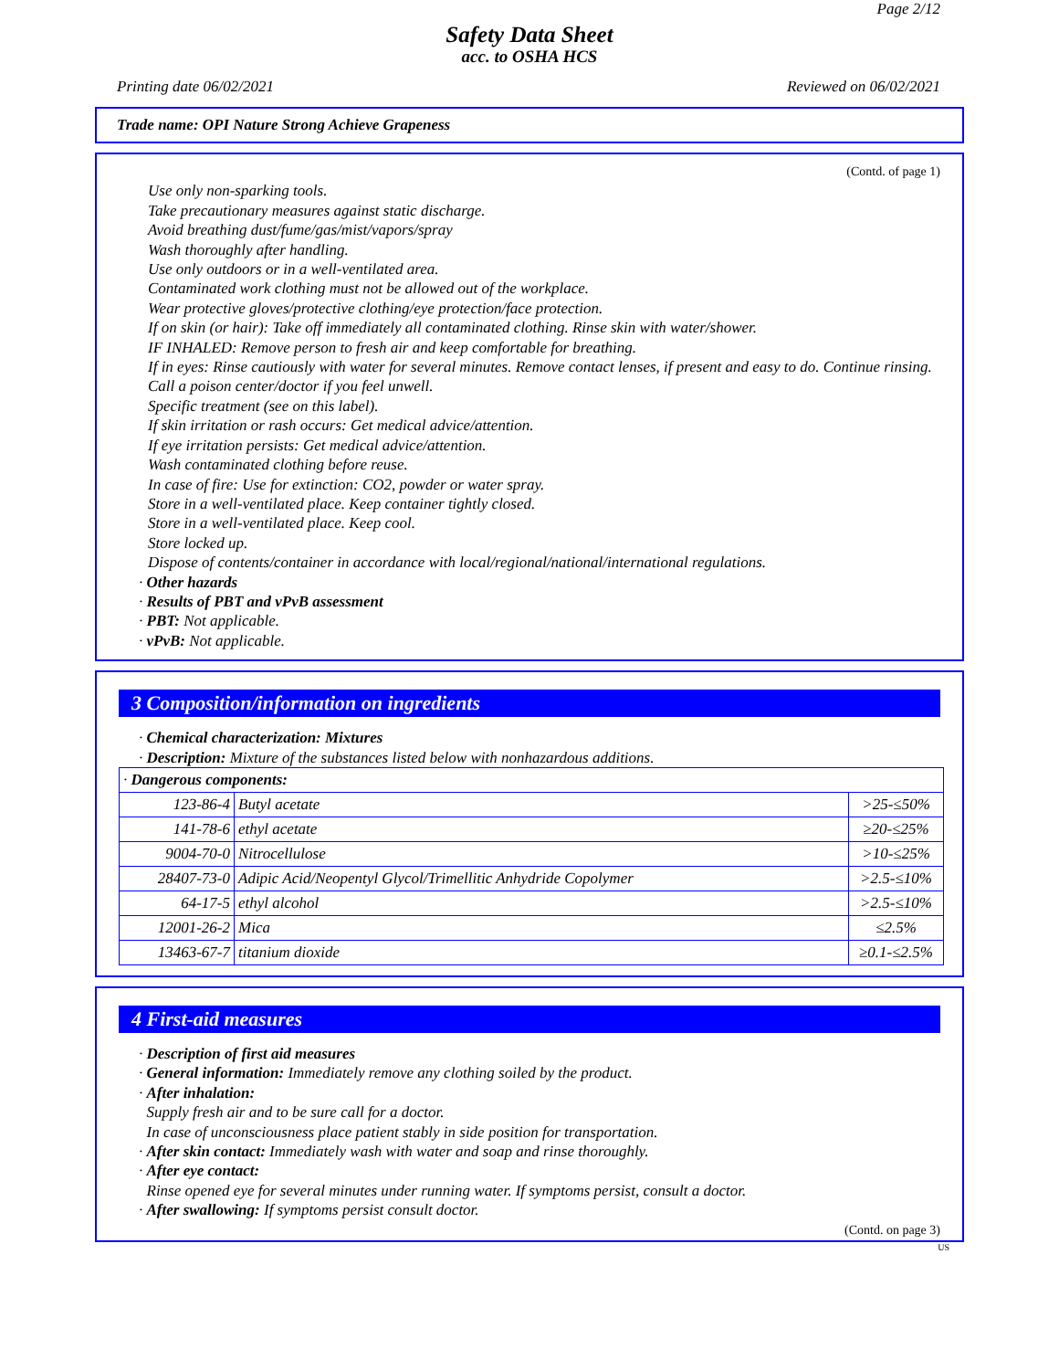Page 2/12
Safety Data Sheet
acc. to OSHA HCS
Printing date 06/02/2021 Reviewed on 06/02/2021
Trade name: OPI Nature Strong Achieve Grapeness
(Contd. of page 1)
Use only non-sparking tools.
Take precautionary measures against static discharge.
Avoid breathing dust/fume/gas/mist/vapors/spray
Wash thoroughly after handling.
Use only outdoors or in a well-ventilated area.
Contaminated work clothing must not be allowed out of the workplace.
Wear protective gloves/protective clothing/eye protection/face protection.
If on skin (or hair): Take off immediately all contaminated clothing. Rinse skin with water/shower.
IF INHALED: Remove person to fresh air and keep comfortable for breathing.
If in eyes: Rinse cautiously with water for several minutes. Remove contact lenses, if present and easy to do. Continue rinsing.
Call a poison center/doctor if you feel unwell.
Specific treatment (see on this label).
If skin irritation or rash occurs: Get medical advice/attention.
If eye irritation persists: Get medical advice/attention.
Wash contaminated clothing before reuse.
In case of fire: Use for extinction: CO2, powder or water spray.
Store in a well-ventilated place. Keep container tightly closed.
Store in a well-ventilated place. Keep cool.
Store locked up.
Dispose of contents/container in accordance with local/regional/national/international regulations.
· Other hazards
· Results of PBT and vPvB assessment
· PBT: Not applicable.
· vPvB: Not applicable.
3 Composition/information on ingredients
· Chemical characterization: Mixtures
· Description: Mixture of the substances listed below with nonhazardous additions.
| · Dangerous components: | | |
| 123-86-4 | Butyl acetate | >25-≤50% |
| 141-78-6 | ethyl acetate | ≥20-≤25% |
| 9004-70-0 | Nitrocellulose | >10-≤25% |
| 28407-73-0 | Adipic Acid/Neopentyl Glycol/Trimellitic Anhydride Copolymer | >2.5-≤10% |
| 64-17-5 | ethyl alcohol | >2.5-≤10% |
| 12001-26-2 | Mica | ≤2.5% |
| 13463-67-7 | titanium dioxide | ≥0.1-≤2.5% |
4 First-aid measures
· Description of first aid measures
· General information: Immediately remove any clothing soiled by the product.
· After inhalation:
Supply fresh air and to be sure call for a doctor.
In case of unconsciousness place patient stably in side position for transportation.
· After skin contact: Immediately wash with water and soap and rinse thoroughly.
· After eye contact:
Rinse opened eye for several minutes under running water. If symptoms persist, consult a doctor.
· After swallowing: If symptoms persist consult doctor.
(Contd. on page 3)
US